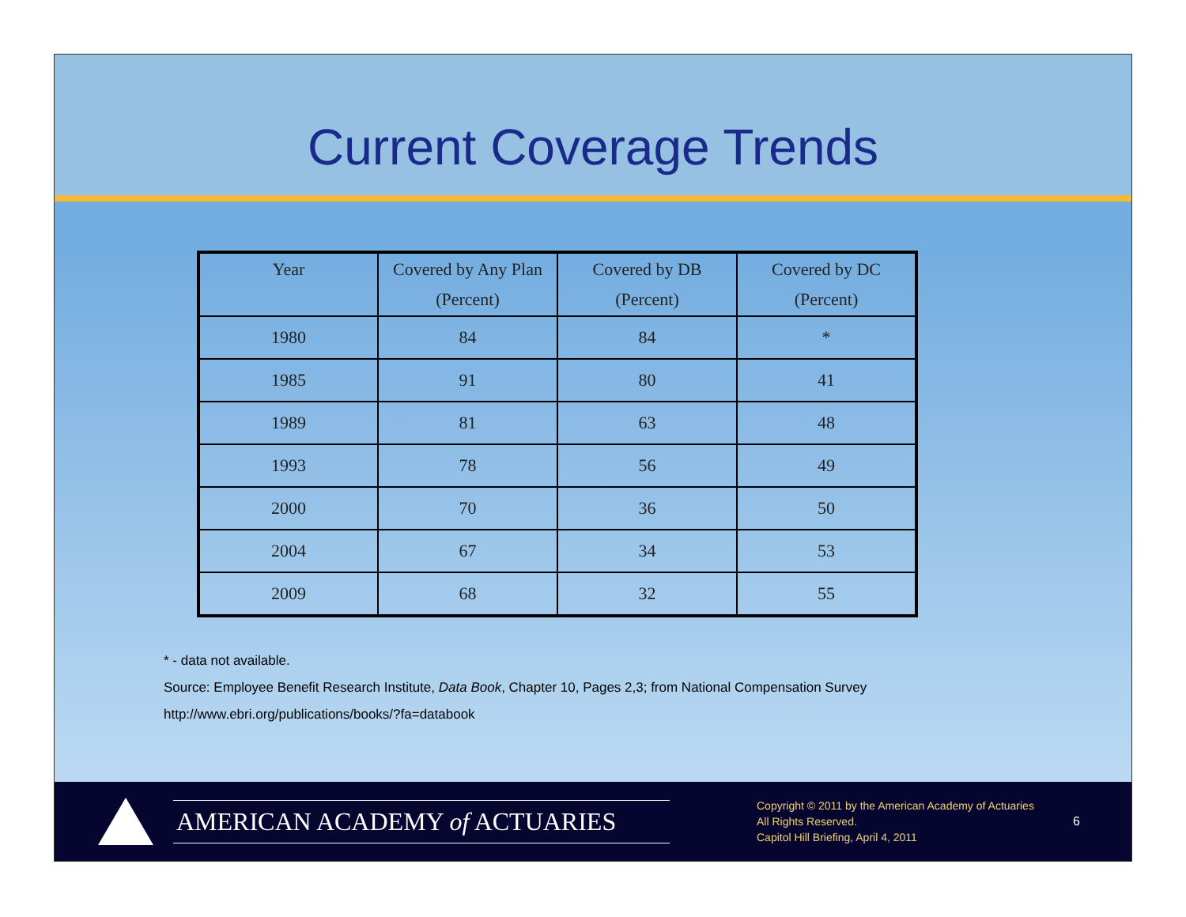Current Coverage Trends
| Year | Covered by Any Plan (Percent) | Covered by DB (Percent) | Covered by DC (Percent) |
| --- | --- | --- | --- |
| 1980 | 84 | 84 | * |
| 1985 | 91 | 80 | 41 |
| 1989 | 81 | 63 | 48 |
| 1993 | 78 | 56 | 49 |
| 2000 | 70 | 36 | 50 |
| 2004 | 67 | 34 | 53 |
| 2009 | 68 | 32 | 55 |
* - data not available.
Source: Employee Benefit Research Institute, Data Book, Chapter 10, Pages 2,3; from National Compensation Survey
http://www.ebri.org/publications/books/?fa=databook
AMERICAN ACADEMY of ACTUARIES
Copyright © 2011 by the American Academy of Actuaries
All Rights Reserved.
Capitol Hill Briefing, April 4, 2011
6